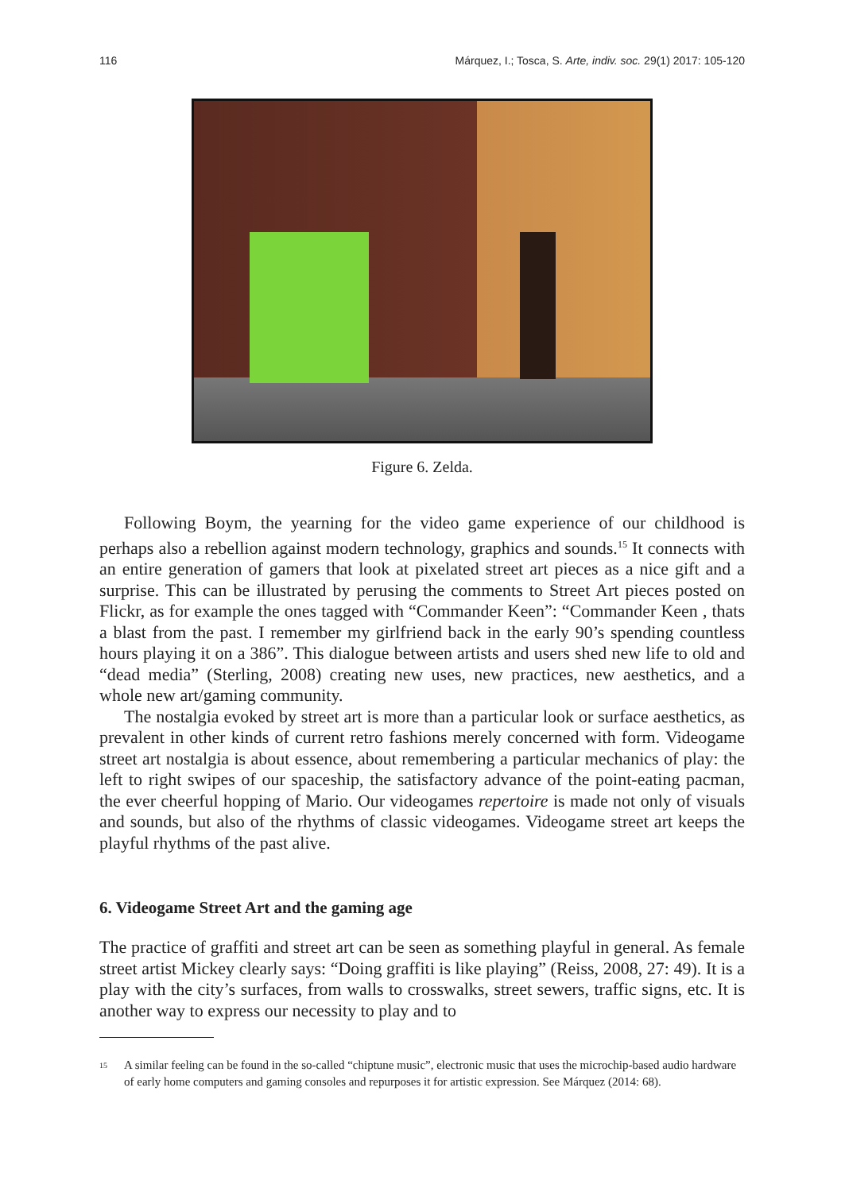116 Márquez, I.; Tosca, S. Arte, indiv. soc. 29(1) 2017: 105-120
Figure 6. Zelda.
Following Boym, the yearning for the video game experience of our childhood is perhaps also a rebellion against modern technology, graphics and sounds.<sup>15</sup> It connects with an entire generation of gamers that look at pixelated street art pieces as a nice gift and a surprise. This can be illustrated by perusing the comments to Street Art pieces posted on Flickr, as for example the ones tagged with “Commander Keen”: “Commander Keen , thats a blast from the past. I remember my girlfriend back in the early 90’s spending countless hours playing it on a 386”. This dialogue between artists and users shed new life to old and “dead media” (Sterling, 2008) creating new uses, new practices, new aesthetics, and a whole new art/gaming community.
The nostalgia evoked by street art is more than a particular look or surface aesthetics, as prevalent in other kinds of current retro fashions merely concerned with form. Videogame street art nostalgia is about essence, about remembering a particular mechanics of play: the left to right swipes of our spaceship, the satisfactory advance of the point-eating pacman, the ever cheerful hopping of Mario. Our videogames repertoire is made not only of visuals and sounds, but also of the rhythms of classic videogames. Videogame street art keeps the playful rhythms of the past alive.
6. Videogame Street Art and the gaming age
The practice of graffiti and street art can be seen as something playful in general. As female street artist Mickey clearly says: “Doing graffiti is like playing” (Reiss, 2008, 27: 49). It is a play with the city’s surfaces, from walls to crosswalks, street sewers, traffic signs, etc. It is another way to express our necessity to play and to
<sup>15</sup> A similar feeling can be found in the so-called “chiptune music”, electronic music that uses the microchip-based audio hardware of early home computers and gaming consoles and repurposes it for artistic expression. See Márquez (2014: 68).